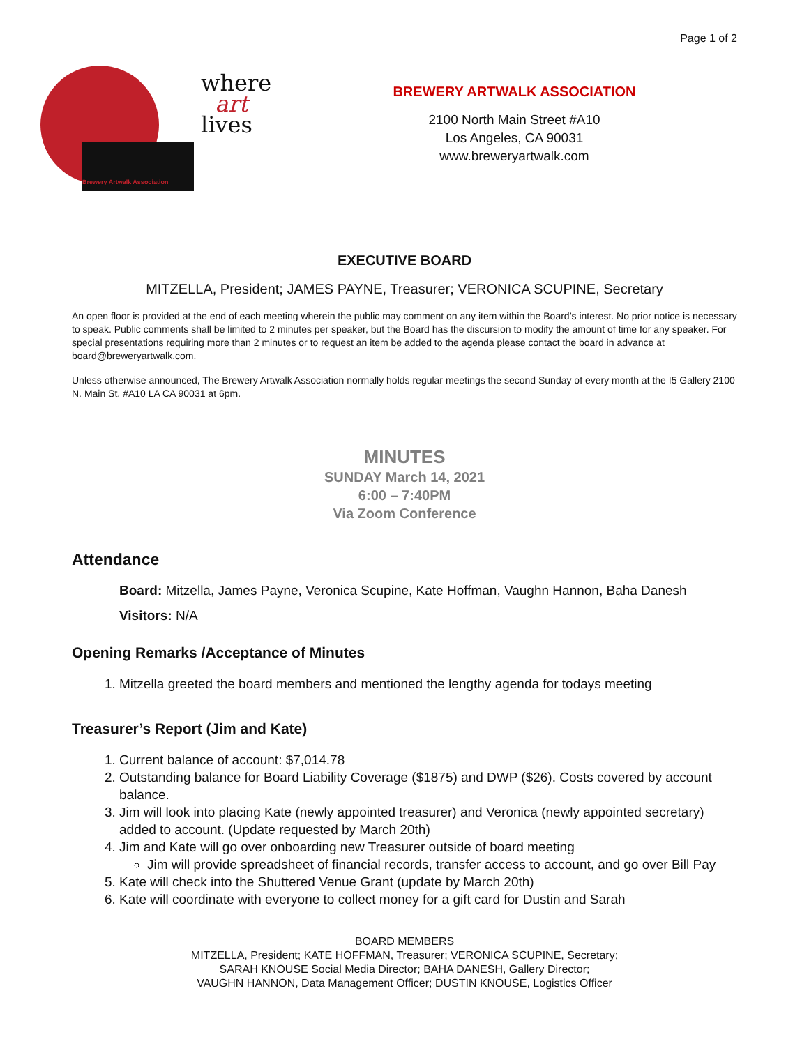Page 1 of 2
where
art
lives
Brewery Artwalk Association
BREWERY ARTWALK ASSOCIATION
2100 North Main Street #A10
Los Angeles, CA 90031
www.breweryartwalk.com
EXECUTIVE BOARD
MITZELLA, President; JAMES PAYNE, Treasurer; VERONICA SCUPINE, Secretary
An open floor is provided at the end of each meeting wherein the public may comment on any item within the Board’s interest. No prior notice is necessary to speak. Public comments shall be limited to 2 minutes per speaker, but the Board has the discursion to modify the amount of time for any speaker. For special presentations requiring more than 2 minutes or to request an item be added to the agenda please contact the board in advance at board@breweryartwalk.com.
Unless otherwise announced, The Brewery Artwalk Association normally holds regular meetings the second Sunday of every month at the I5 Gallery 2100 N. Main St. #A10 LA CA 90031 at 6pm.
MINUTES
SUNDAY March 14, 2021
6:00 – 7:40PM
Via Zoom Conference
Attendance
Board: Mitzella, James Payne, Veronica Scupine, Kate Hoffman, Vaughn Hannon, Baha Danesh
Visitors: N/A
Opening Remarks /Acceptance of Minutes
1. Mitzella greeted the board members and mentioned the lengthy agenda for todays meeting
Treasurer’s Report (Jim and Kate)
1. Current balance of account: $7,014.78
2. Outstanding balance for Board Liability Coverage ($1875) and DWP ($26). Costs covered by account balance.
3. Jim will look into placing Kate (newly appointed treasurer) and Veronica (newly appointed secretary) added to account. (Update requested by March 20th)
4. Jim and Kate will go over onboarding new Treasurer outside of board meeting
Jim will provide spreadsheet of financial records, transfer access to account, and go over Bill Pay
5. Kate will check into the Shuttered Venue Grant (update by March 20th)
6. Kate will coordinate with everyone to collect money for a gift card for Dustin and Sarah
BOARD MEMBERS
MITZELLA, President; KATE HOFFMAN, Treasurer; VERONICA SCUPINE, Secretary;
SARAH KNOUSE Social Media Director; BAHA DANESH, Gallery Director;
VAUGHN HANNON, Data Management Officer; DUSTIN KNOUSE, Logistics Officer